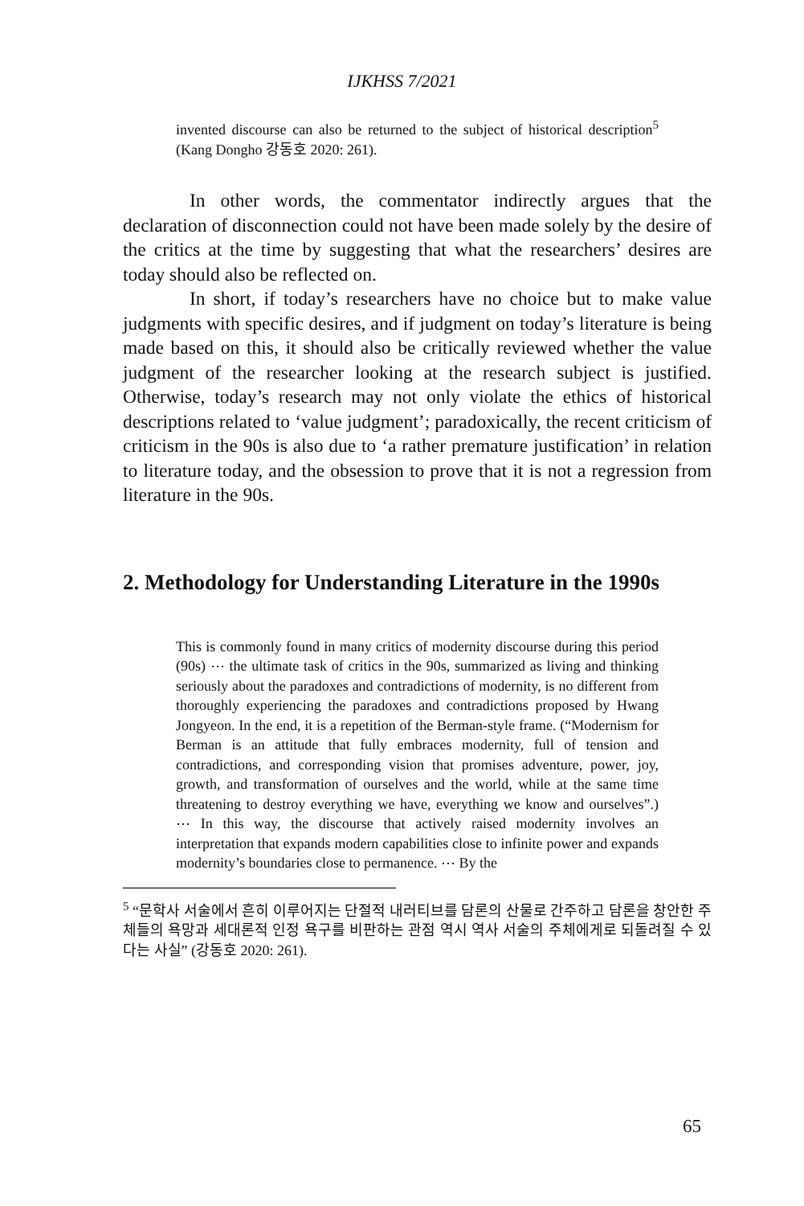IJKHSS 7/2021
invented discourse can also be returned to the subject of historical description<sup>5</sup> (Kang Dongho 강동호 2020: 261).
In other words, the commentator indirectly argues that the declaration of disconnection could not have been made solely by the desire of the critics at the time by suggesting that what the researchers’ desires are today should also be reflected on.
In short, if today’s researchers have no choice but to make value judgments with specific desires, and if judgment on today’s literature is being made based on this, it should also be critically reviewed whether the value judgment of the researcher looking at the research subject is justified. Otherwise, today’s research may not only violate the ethics of historical descriptions related to ‘value judgment’; paradoxically, the recent criticism of criticism in the 90s is also due to ‘a rather premature justification’ in relation to literature today, and the obsession to prove that it is not a regression from literature in the 90s.
2. Methodology for Understanding Literature in the 1990s
This is commonly found in many critics of modernity discourse during this period (90s) ⋯ the ultimate task of critics in the 90s, summarized as living and thinking seriously about the paradoxes and contradictions of modernity, is no different from thoroughly experiencing the paradoxes and contradictions proposed by Hwang Jongyeon. In the end, it is a repetition of the Berman-style frame. (“Modernism for Berman is an attitude that fully embraces modernity, full of tension and contradictions, and corresponding vision that promises adventure, power, joy, growth, and transformation of ourselves and the world, while at the same time threatening to destroy everything we have, everything we know and ourselves”.) ⋯ In this way, the discourse that actively raised modernity involves an interpretation that expands modern capabilities close to infinite power and expands modernity’s boundaries close to permanence. ⋯ By the
<sup>5</sup> “문학사 서술에서 흔히 이루어지는 단절적 내러티브를 담론의 산물로 간주하고 담론을 창안한 주체들의 욕망과 세대론적 인정 욕구를 비판하는 관점 역시 역사 서술의 주체에게로 되돌려질 수 있다는 사실” (강동호 2020: 261).
65